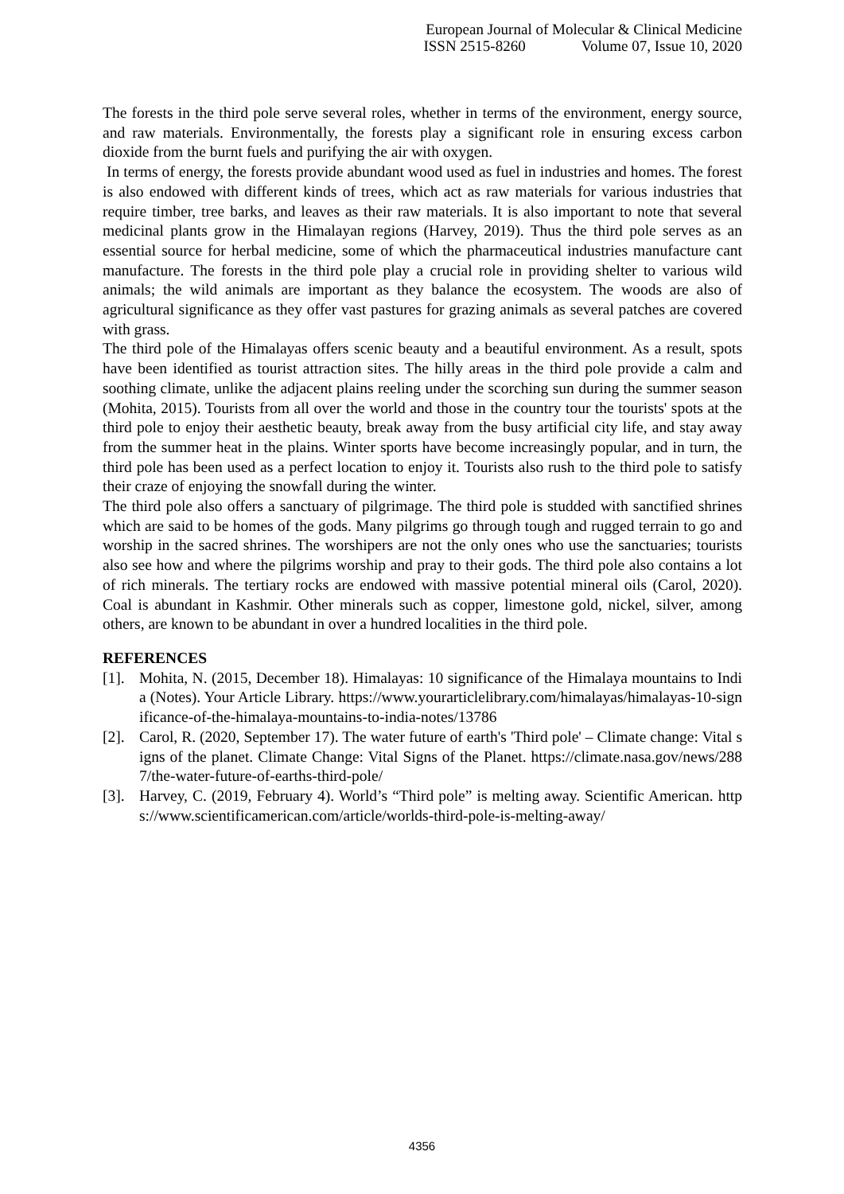European Journal of Molecular & Clinical Medicine
ISSN 2515-8260 Volume 07, Issue 10, 2020
The forests in the third pole serve several roles, whether in terms of the environment, energy source, and raw materials. Environmentally, the forests play a significant role in ensuring excess carbon dioxide from the burnt fuels and purifying the air with oxygen.
In terms of energy, the forests provide abundant wood used as fuel in industries and homes. The forest is also endowed with different kinds of trees, which act as raw materials for various industries that require timber, tree barks, and leaves as their raw materials. It is also important to note that several medicinal plants grow in the Himalayan regions (Harvey, 2019). Thus the third pole serves as an essential source for herbal medicine, some of which the pharmaceutical industries manufacture cant manufacture. The forests in the third pole play a crucial role in providing shelter to various wild animals; the wild animals are important as they balance the ecosystem. The woods are also of agricultural significance as they offer vast pastures for grazing animals as several patches are covered with grass.
The third pole of the Himalayas offers scenic beauty and a beautiful environment. As a result, spots have been identified as tourist attraction sites. The hilly areas in the third pole provide a calm and soothing climate, unlike the adjacent plains reeling under the scorching sun during the summer season (Mohita, 2015). Tourists from all over the world and those in the country tour the tourists' spots at the third pole to enjoy their aesthetic beauty, break away from the busy artificial city life, and stay away from the summer heat in the plains. Winter sports have become increasingly popular, and in turn, the third pole has been used as a perfect location to enjoy it. Tourists also rush to the third pole to satisfy their craze of enjoying the snowfall during the winter.
The third pole also offers a sanctuary of pilgrimage. The third pole is studded with sanctified shrines which are said to be homes of the gods. Many pilgrims go through tough and rugged terrain to go and worship in the sacred shrines. The worshipers are not the only ones who use the sanctuaries; tourists also see how and where the pilgrims worship and pray to their gods. The third pole also contains a lot of rich minerals. The tertiary rocks are endowed with massive potential mineral oils (Carol, 2020). Coal is abundant in Kashmir. Other minerals such as copper, limestone gold, nickel, silver, among others, are known to be abundant in over a hundred localities in the third pole.
REFERENCES
[1].
Mohita, N. (2015, December 18). Himalayas: 10 significance of the Himalaya mountains to India (Notes). Your Article Library. https://www.yourarticlelibrary.com/himalayas/himalayas-10-significance-of-the-himalaya-mountains-to-india-notes/13786
[2].
Carol, R. (2020, September 17). The water future of earth's 'Third pole' – Climate change: Vital signs of the planet. Climate Change: Vital Signs of the Planet. https://climate.nasa.gov/news/2887/the-water-future-of-earths-third-pole/
[3].
Harvey, C. (2019, February 4). World’s “Third pole” is melting away. Scientific American. https://www.scientificamerican.com/article/worlds-third-pole-is-melting-away/
4356